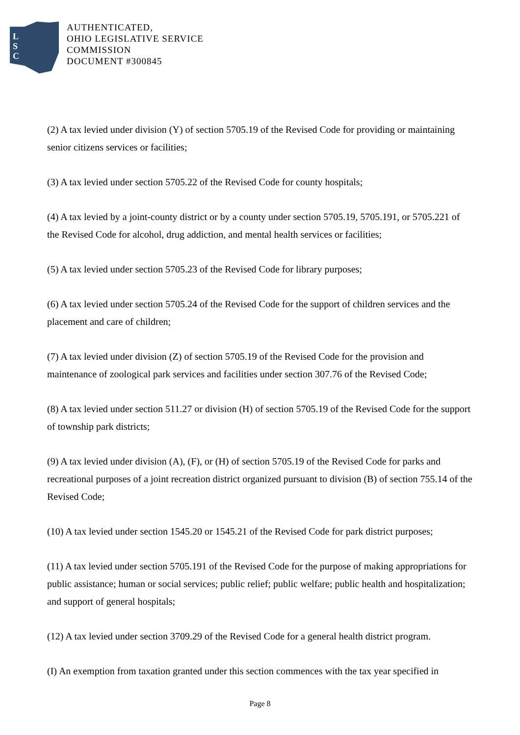L
S
C
AUTHENTICATED,
OHIO LEGISLATIVE SERVICE
COMMISSION
DOCUMENT #300845
(2) A tax levied under division (Y) of section 5705.19 of the Revised Code for providing or maintaining senior citizens services or facilities;
(3) A tax levied under section 5705.22 of the Revised Code for county hospitals;
(4) A tax levied by a joint-county district or by a county under section 5705.19, 5705.191, or 5705.221 of the Revised Code for alcohol, drug addiction, and mental health services or facilities;
(5) A tax levied under section 5705.23 of the Revised Code for library purposes;
(6) A tax levied under section 5705.24 of the Revised Code for the support of children services and the placement and care of children;
(7) A tax levied under division (Z) of section 5705.19 of the Revised Code for the provision and maintenance of zoological park services and facilities under section 307.76 of the Revised Code;
(8) A tax levied under section 511.27 or division (H) of section 5705.19 of the Revised Code for the support of township park districts;
(9) A tax levied under division (A), (F), or (H) of section 5705.19 of the Revised Code for parks and recreational purposes of a joint recreation district organized pursuant to division (B) of section 755.14 of the Revised Code;
(10) A tax levied under section 1545.20 or 1545.21 of the Revised Code for park district purposes;
(11) A tax levied under section 5705.191 of the Revised Code for the purpose of making appropriations for public assistance; human or social services; public relief; public welfare; public health and hospitalization; and support of general hospitals;
(12) A tax levied under section 3709.29 of the Revised Code for a general health district program.
(I) An exemption from taxation granted under this section commences with the tax year specified in
Page 8